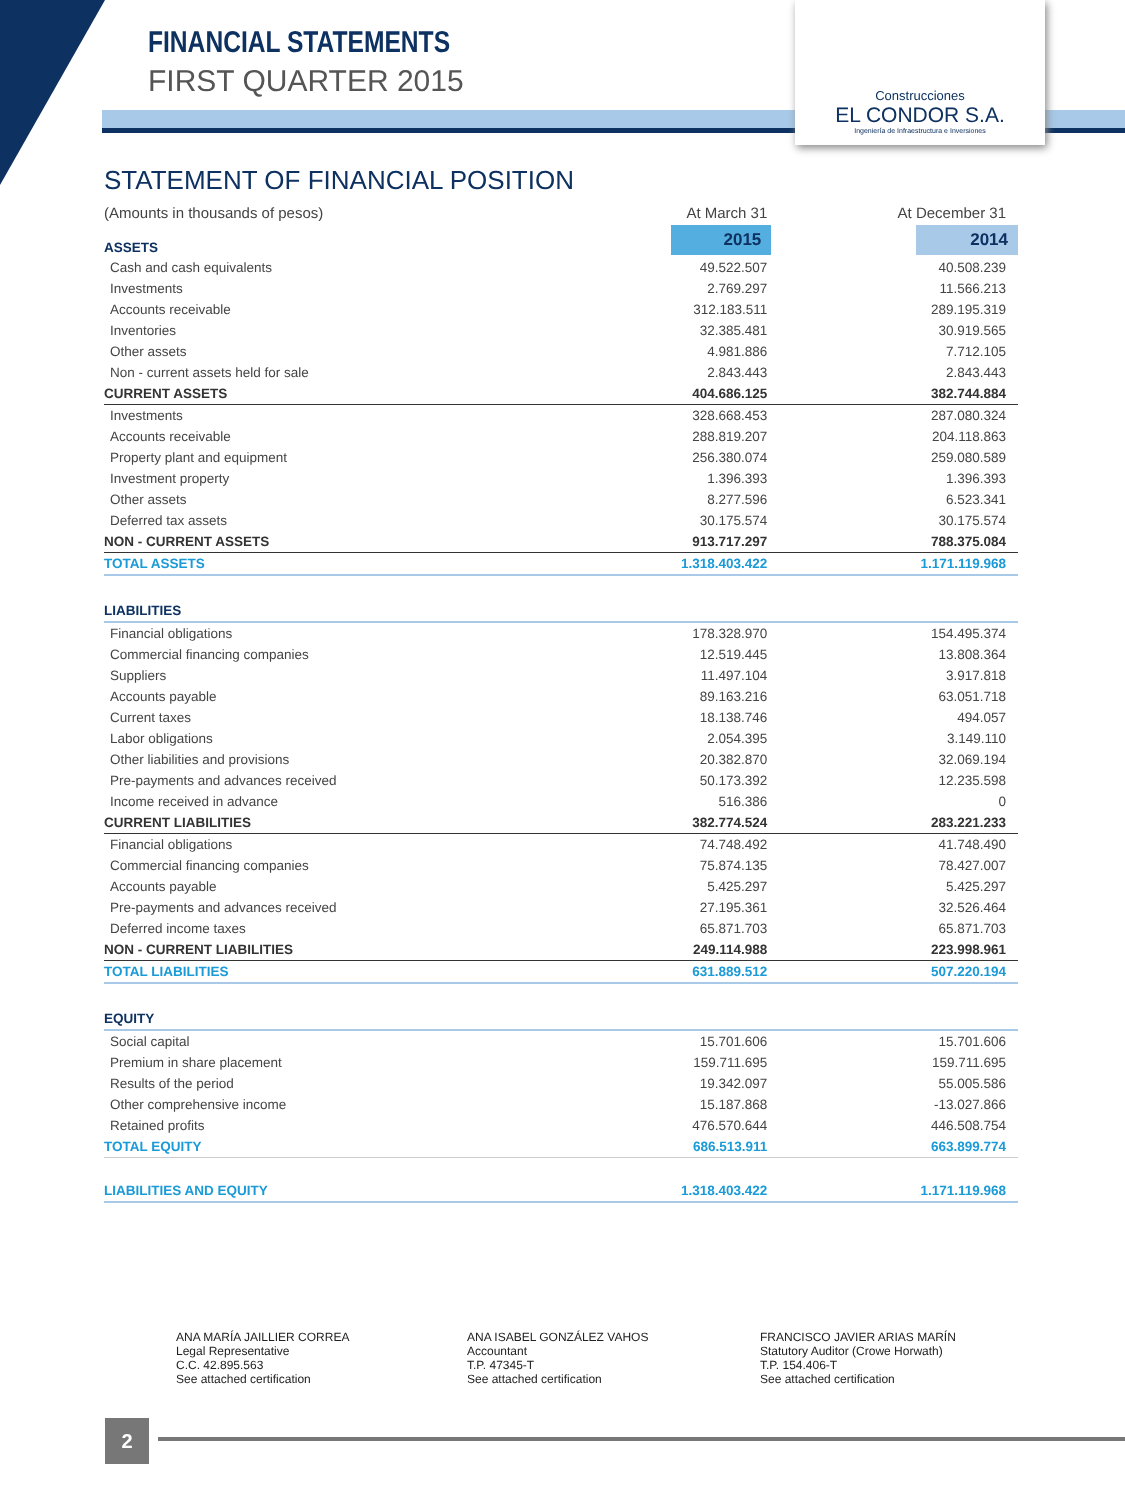FINANCIAL STATEMENTS
FIRST QUARTER 2015
Construcciones
EL CONDOR S.A.
Ingeniería de Infraestructura e Inversiones
STATEMENT OF FINANCIAL POSITION
| (Amounts in thousands of pesos) | At March 31 | At December 31 |
| ASSETS | 2015 | 2014 |
| Cash and cash equivalents | 49.522.507 | 40.508.239 |
| Investments | 2.769.297 | 11.566.213 |
| Accounts receivable | 312.183.511 | 289.195.319 |
| Inventories | 32.385.481 | 30.919.565 |
| Other assets | 4.981.886 | 7.712.105 |
| Non - current assets held for sale | 2.843.443 | 2.843.443 |
| CURRENT ASSETS | 404.686.125 | 382.744.884 |
| Investments | 328.668.453 | 287.080.324 |
| Accounts receivable | 288.819.207 | 204.118.863 |
| Property plant and equipment | 256.380.074 | 259.080.589 |
| Investment property | 1.396.393 | 1.396.393 |
| Other assets | 8.277.596 | 6.523.341 |
| Deferred tax assets | 30.175.574 | 30.175.574 |
| NON - CURRENT ASSETS | 913.717.297 | 788.375.084 |
| TOTAL ASSETS | 1.318.403.422 | 1.171.119.968 |
| LIABILITIES | | |
| Financial obligations | 178.328.970 | 154.495.374 |
| Commercial financing companies | 12.519.445 | 13.808.364 |
| Suppliers | 11.497.104 | 3.917.818 |
| Accounts payable | 89.163.216 | 63.051.718 |
| Current taxes | 18.138.746 | 494.057 |
| Labor obligations | 2.054.395 | 3.149.110 |
| Other liabilities and provisions | 20.382.870 | 32.069.194 |
| Pre-payments and advances received | 50.173.392 | 12.235.598 |
| Income received in advance | 516.386 | 0 |
| CURRENT LIABILITIES | 382.774.524 | 283.221.233 |
| Financial obligations | 74.748.492 | 41.748.490 |
| Commercial financing companies | 75.874.135 | 78.427.007 |
| Accounts payable | 5.425.297 | 5.425.297 |
| Pre-payments and advances received | 27.195.361 | 32.526.464 |
| Deferred income taxes | 65.871.703 | 65.871.703 |
| NON - CURRENT LIABILITIES | 249.114.988 | 223.998.961 |
| TOTAL LIABILITIES | 631.889.512 | 507.220.194 |
| EQUITY | | |
| Social capital | 15.701.606 | 15.701.606 |
| Premium in share placement | 159.711.695 | 159.711.695 |
| Results of the period | 19.342.097 | 55.005.586 |
| Other comprehensive income | 15.187.868 | -13.027.866 |
| Retained profits | 476.570.644 | 446.508.754 |
| TOTAL EQUITY | 686.513.911 | 663.899.774 |
| LIABILITIES AND EQUITY | 1.318.403.422 | 1.171.119.968 |
ANA MARÍA JAILLIER CORREA
Legal Representative
C.C. 42.895.563
See attached certification
ANA ISABEL GONZÁLEZ VAHOS
Accountant
T.P. 47345-T
See attached certification
FRANCISCO JAVIER ARIAS MARÍN
Statutory Auditor (Crowe Horwath)
T.P. 154.406-T
See attached certification
2